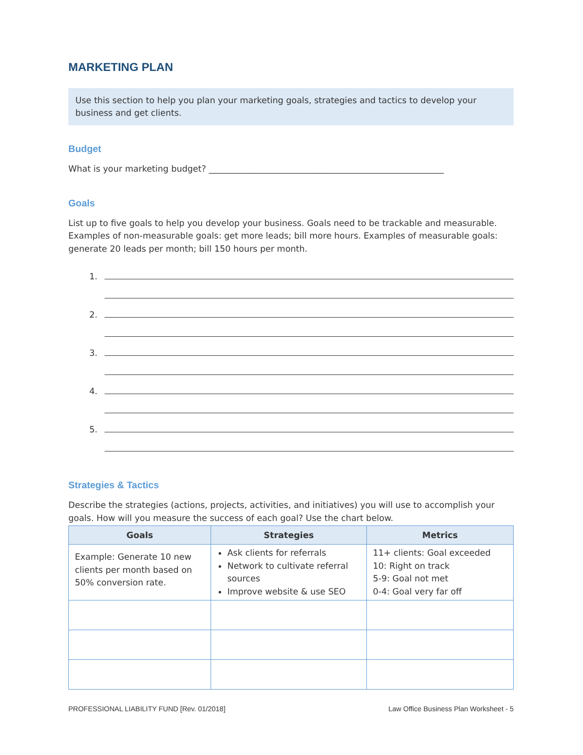MARKETING PLAN
Use this section to help you plan your marketing goals, strategies and tactics to develop your business and get clients.
Budget
What is your marketing budget? _______________________________________________________
Goals
List up to five goals to help you develop your business. Goals need to be trackable and measurable. Examples of non-measurable goals: get more leads; bill more hours. Examples of measurable goals: generate 20 leads per month; bill 150 hours per month.
1.
2.
3.
4.
5.
Strategies & Tactics
Describe the strategies (actions, projects, activities, and initiatives) you will use to accomplish your goals. How will you measure the success of each goal? Use the chart below.
| Goals | Strategies | Metrics |
| --- | --- | --- |
| Example: Generate 10 new clients per month based on 50% conversion rate. | Ask clients for referrals Network to cultivate referral sources Improve website & use SEO | 11+ clients: Goal exceeded 10: Right on track 5-9: Goal not met 0-4: Goal very far off |
PROFESSIONAL LIABILITY FUND [Rev. 01/2018] Law Office Business Plan Worksheet - 5